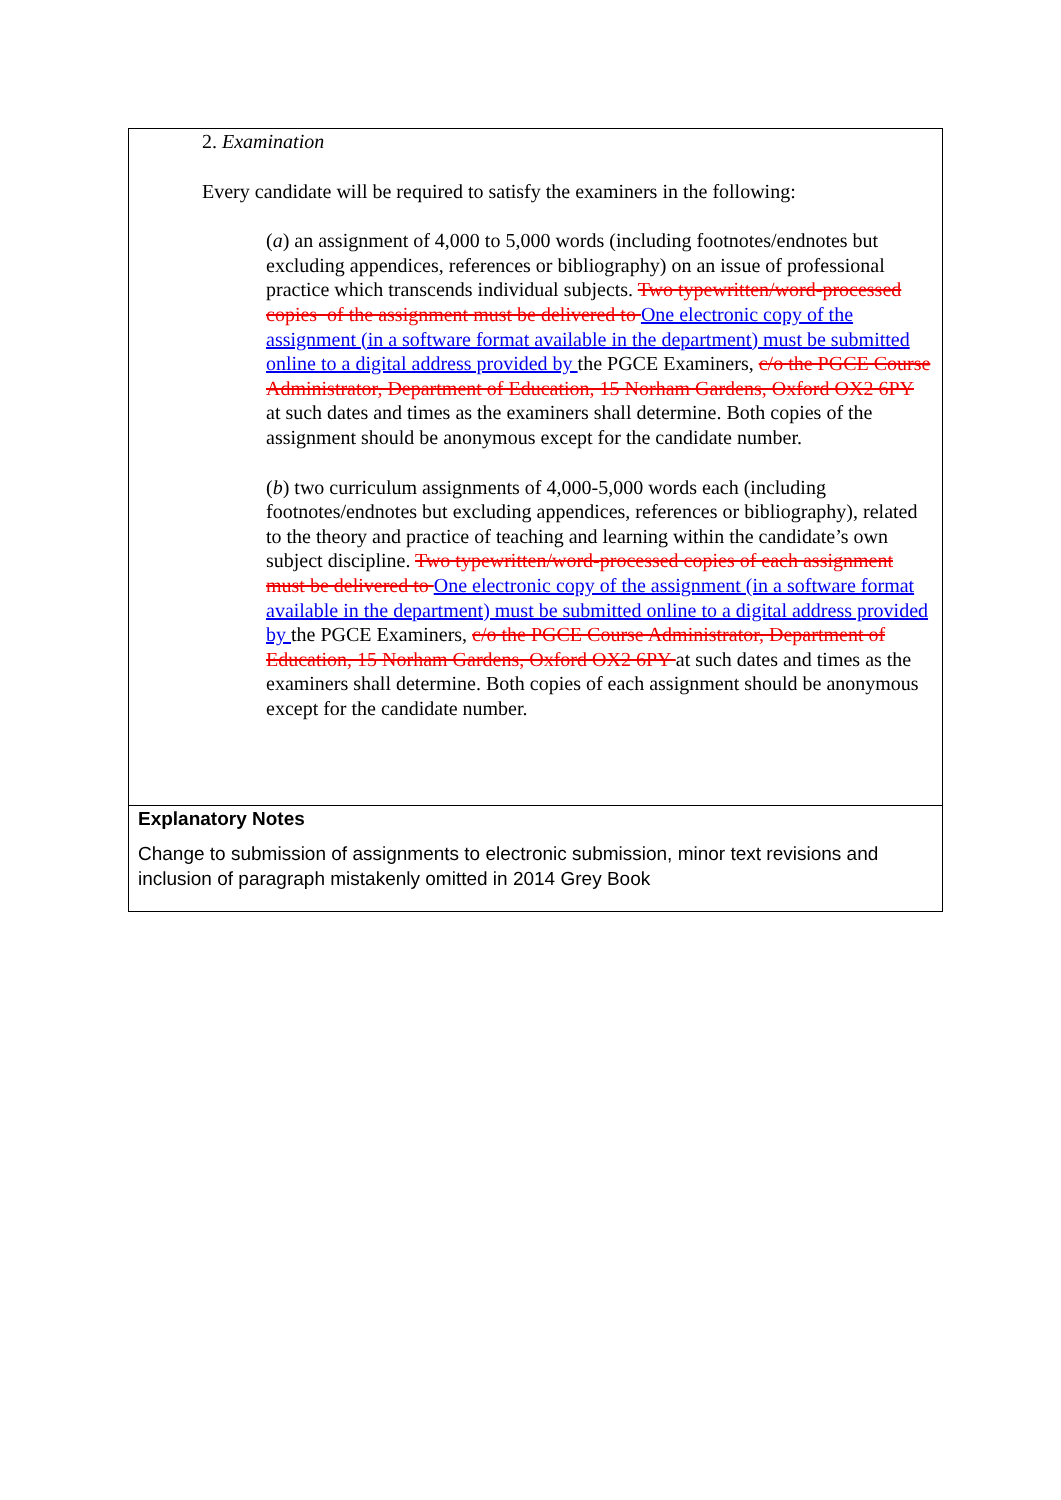2. Examination
Every candidate will be required to satisfy the examiners in the following:
(a) an assignment of 4,000 to 5,000 words (including footnotes/endnotes but excluding appendices, references or bibliography) on an issue of professional practice which transcends individual subjects. Two typewritten/word-processed copies of the assignment must be delivered to One electronic copy of the assignment (in a software format available in the department) must be submitted online to a digital address provided by the PGCE Examiners, c/o the PGCE Course Administrator, Department of Education, 15 Norham Gardens, Oxford OX2 6PY at such dates and times as the examiners shall determine. Both copies of the assignment should be anonymous except for the candidate number.
(b) two curriculum assignments of 4,000-5,000 words each (including footnotes/endnotes but excluding appendices, references or bibliography), related to the theory and practice of teaching and learning within the candidate’s own subject discipline. Two typewritten/word-processed copies of each assignment must be delivered to One electronic copy of the assignment (in a software format available in the department) must be submitted online to a digital address provided by the PGCE Examiners, c/o the PGCE Course Administrator, Department of Education, 15 Norham Gardens, Oxford OX2 6PY at such dates and times as the examiners shall determine. Both copies of each assignment should be anonymous except for the candidate number.
Explanatory Notes
Change to submission of assignments to electronic submission, minor text revisions and inclusion of paragraph mistakenly omitted in 2014 Grey Book